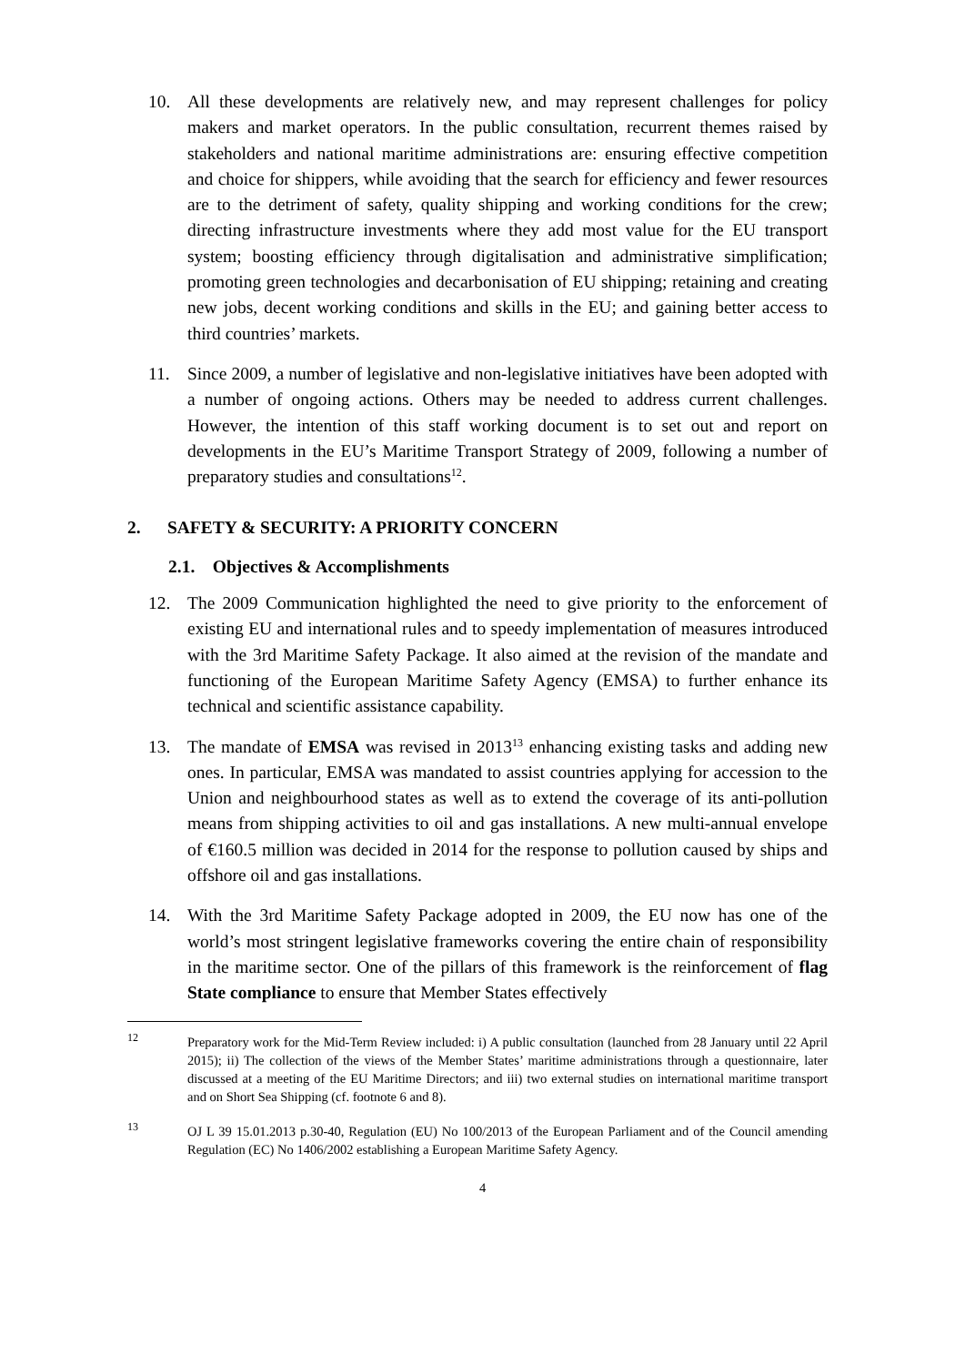10. All these developments are relatively new, and may represent challenges for policy makers and market operators. In the public consultation, recurrent themes raised by stakeholders and national maritime administrations are: ensuring effective competition and choice for shippers, while avoiding that the search for efficiency and fewer resources are to the detriment of safety, quality shipping and working conditions for the crew; directing infrastructure investments where they add most value for the EU transport system; boosting efficiency through digitalisation and administrative simplification; promoting green technologies and decarbonisation of EU shipping; retaining and creating new jobs, decent working conditions and skills in the EU; and gaining better access to third countries’ markets.
11. Since 2009, a number of legislative and non-legislative initiatives have been adopted with a number of ongoing actions. Others may be needed to address current challenges. However, the intention of this staff working document is to set out and report on developments in the EU’s Maritime Transport Strategy of 2009, following a number of preparatory studies and consultations<sup>12</sup>.
2. SAFETY & SECURITY: A PRIORITY CONCERN
2.1. Objectives & Accomplishments
12. The 2009 Communication highlighted the need to give priority to the enforcement of existing EU and international rules and to speedy implementation of measures introduced with the 3rd Maritime Safety Package. It also aimed at the revision of the mandate and functioning of the European Maritime Safety Agency (EMSA) to further enhance its technical and scientific assistance capability.
13. The mandate of EMSA was revised in 2013<sup>13</sup> enhancing existing tasks and adding new ones. In particular, EMSA was mandated to assist countries applying for accession to the Union and neighbourhood states as well as to extend the coverage of its anti-pollution means from shipping activities to oil and gas installations. A new multi-annual envelope of €160.5 million was decided in 2014 for the response to pollution caused by ships and offshore oil and gas installations.
14. With the 3rd Maritime Safety Package adopted in 2009, the EU now has one of the world’s most stringent legislative frameworks covering the entire chain of responsibility in the maritime sector. One of the pillars of this framework is the reinforcement of flag State compliance to ensure that Member States effectively
<sup>12</sup> Preparatory work for the Mid-Term Review included: i) A public consultation (launched from 28 January until 22 April 2015); ii) The collection of the views of the Member States’ maritime administrations through a questionnaire, later discussed at a meeting of the EU Maritime Directors; and iii) two external studies on international maritime transport and on Short Sea Shipping (cf. footnote 6 and 8).
<sup>13</sup> OJ L 39 15.01.2013 p.30-40, Regulation (EU) No 100/2013 of the European Parliament and of the Council amending Regulation (EC) No 1406/2002 establishing a European Maritime Safety Agency.
4